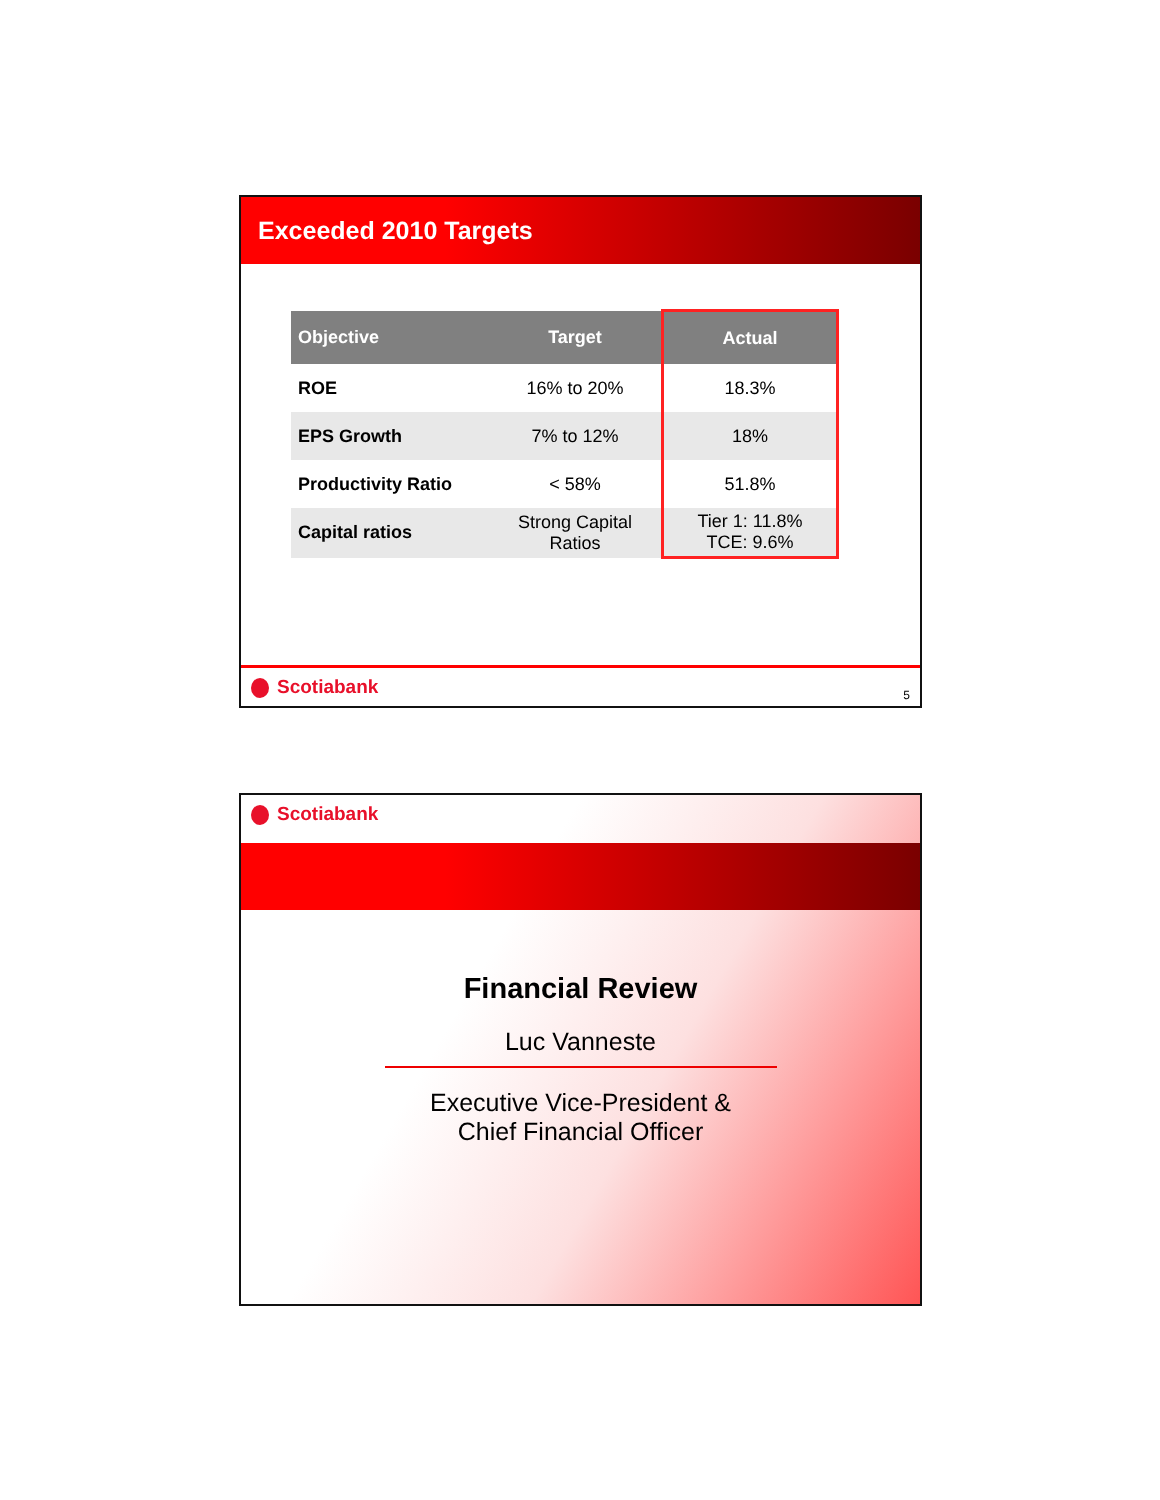Exceeded 2010 Targets
| Objective | Target | Actual |
| --- | --- | --- |
| ROE | 16% to 20% | 18.3% |
| EPS Growth | 7% to 12% | 18% |
| Productivity Ratio | < 58% | 51.8% |
| Capital ratios | Strong Capital Ratios | Tier 1: 11.8% TCE: 9.6% |
Scotiabank
5
Scotiabank
Financial Review
Luc Vanneste
Executive Vice-President &
Chief Financial Officer